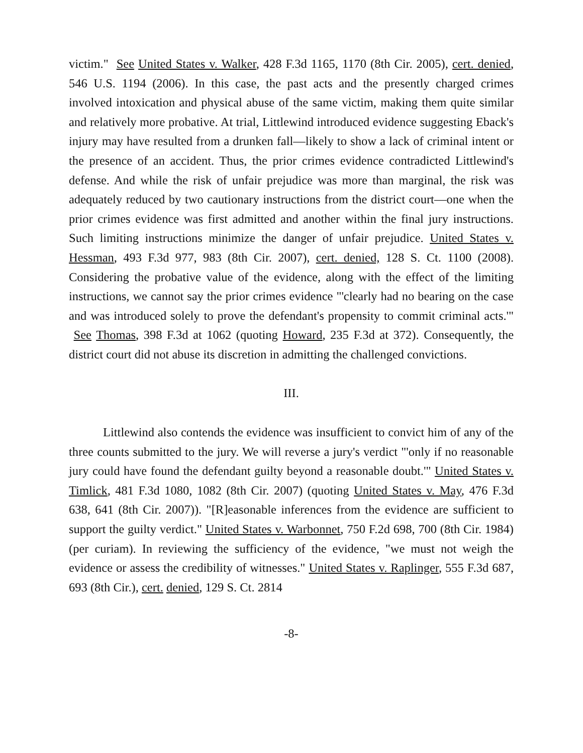victim." See United States v. Walker, 428 F.3d 1165, 1170 (8th Cir. 2005), cert. denied, 546 U.S. 1194 (2006). In this case, the past acts and the presently charged crimes involved intoxication and physical abuse of the same victim, making them quite similar and relatively more probative. At trial, Littlewind introduced evidence suggesting Eback's injury may have resulted from a drunken fall—likely to show a lack of criminal intent or the presence of an accident. Thus, the prior crimes evidence contradicted Littlewind's defense. And while the risk of unfair prejudice was more than marginal, the risk was adequately reduced by two cautionary instructions from the district court—one when the prior crimes evidence was first admitted and another within the final jury instructions. Such limiting instructions minimize the danger of unfair prejudice. United States v. Hessman, 493 F.3d 977, 983 (8th Cir. 2007), cert. denied, 128 S. Ct. 1100 (2008). Considering the probative value of the evidence, along with the effect of the limiting instructions, we cannot say the prior crimes evidence "'clearly had no bearing on the case and was introduced solely to prove the defendant's propensity to commit criminal acts.'" See Thomas, 398 F.3d at 1062 (quoting Howard, 235 F.3d at 372). Consequently, the district court did not abuse its discretion in admitting the challenged convictions.
III.
Littlewind also contends the evidence was insufficient to convict him of any of the three counts submitted to the jury. We will reverse a jury's verdict "'only if no reasonable jury could have found the defendant guilty beyond a reasonable doubt.'" United States v. Timlick, 481 F.3d 1080, 1082 (8th Cir. 2007) (quoting United States v. May, 476 F.3d 638, 641 (8th Cir. 2007)). "[R]easonable inferences from the evidence are sufficient to support the guilty verdict." United States v. Warbonnet, 750 F.2d 698, 700 (8th Cir. 1984) (per curiam). In reviewing the sufficiency of the evidence, "we must not weigh the evidence or assess the credibility of witnesses." United States v. Raplinger, 555 F.3d 687, 693 (8th Cir.), cert. denied, 129 S. Ct. 2814
-8-